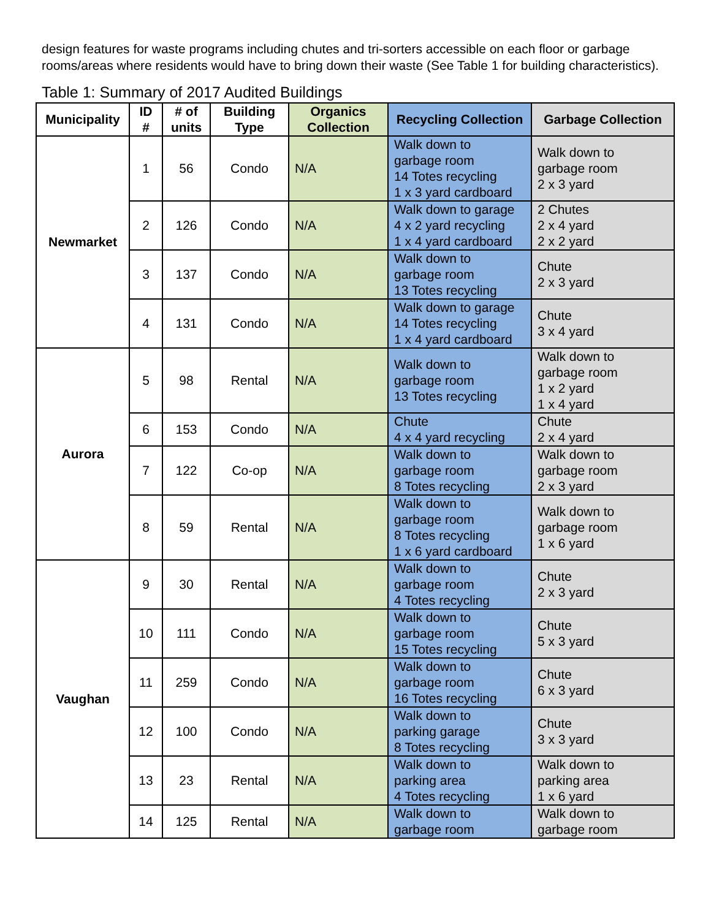design features for waste programs including chutes and tri-sorters accessible on each floor or garbage rooms/areas where residents would have to bring down their waste (See Table 1 for building characteristics).
Table 1: Summary of 2017 Audited Buildings
| Municipality | ID # | # of units | Building Type | Organics Collection | Recycling Collection | Garbage Collection |
| --- | --- | --- | --- | --- | --- | --- |
| Newmarket | 1 | 56 | Condo | N/A | Walk down to garbage room 14 Totes recycling 1 x 3 yard cardboard | Walk down to garbage room 2 x 3 yard |
| | 2 | 126 | Condo | N/A | Walk down to garage 4 x 2 yard recycling 1 x 4 yard cardboard | 2 Chutes 2 x 4 yard 2 x 2 yard |
| | 3 | 137 | Condo | N/A | Walk down to garbage room 13 Totes recycling | Chute 2 x 3 yard |
| | 4 | 131 | Condo | N/A | Walk down to garage 14 Totes recycling 1 x 4 yard cardboard | Chute 3 x 4 yard |
| Aurora | 5 | 98 | Rental | N/A | Walk down to garbage room 13 Totes recycling | Walk down to garbage room 1 x 2 yard 1 x 4 yard |
| | 6 | 153 | Condo | N/A | Chute 4 x 4 yard recycling | Chute 2 x 4 yard |
| | 7 | 122 | Co-op | N/A | Walk down to garbage room 8 Totes recycling | Walk down to garbage room 2 x 3 yard |
| | 8 | 59 | Rental | N/A | Walk down to garbage room 8 Totes recycling 1 x 6 yard cardboard | Walk down to garbage room 1 x 6 yard |
| Vaughan | 9 | 30 | Rental | N/A | Walk down to garbage room 4 Totes recycling | Chute 2 x 3 yard |
| | 10 | 111 | Condo | N/A | Walk down to garbage room 15 Totes recycling | Chute 5 x 3 yard |
| | 11 | 259 | Condo | N/A | Walk down to garbage room 16 Totes recycling | Chute 6 x 3 yard |
| | 12 | 100 | Condo | N/A | Walk down to parking garage 8 Totes recycling | Chute 3 x 3 yard |
| | 13 | 23 | Rental | N/A | Walk down to parking area 4 Totes recycling | Walk down to parking area 1 x 6 yard |
| | 14 | 125 | Rental | N/A | Walk down to garbage room | Walk down to garbage room |